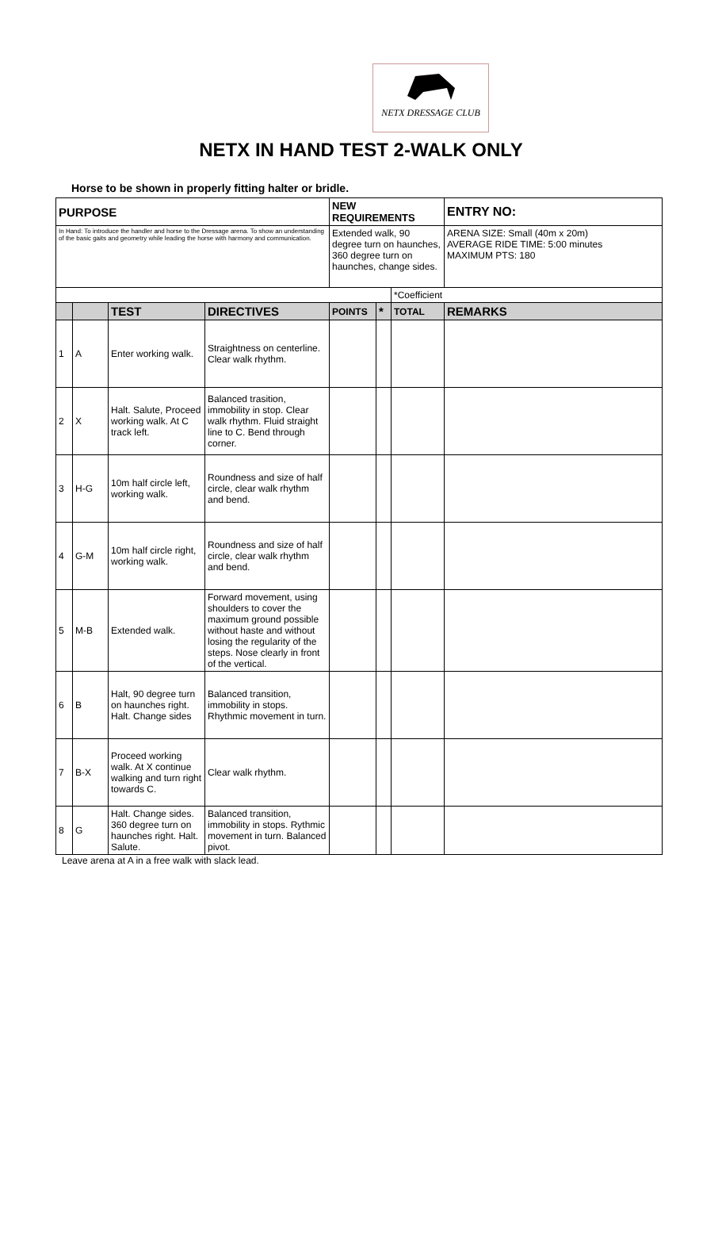NETX DRESSAGE CLUB
NETX IN HAND TEST 2-WALK ONLY
Horse to be shown in properly fitting halter or bridle.
| PURPOSE | | | | NEW REQUIREMENTS | | | ENTRY NO: |
| --- | --- | --- | --- | --- | --- | --- | --- |
| In Hand: To introduce the handler and horse to the Dressage arena. To show an understanding of the basic gaits and geometry while leading the horse with harmony and communication. | | | | Extended walk, 90 degree turn on haunches, 360 degree turn on haunches, change sides. | | | ARENA SIZE: Small (40m x 20m) AVERAGE RIDE TIME: 5:00 minutes MAXIMUM PTS: 180 |
| | | | | | | *Coefficient | |
| | | TEST | DIRECTIVES | POINTS | * | TOTAL | REMARKS |
| 1 | A | Enter working walk. | Straightness on centerline. Clear walk rhythm. | | | | |
| 2 | X | Halt. Salute, Proceed working walk. At C track left. | Balanced trasition, immobility in stop. Clear walk rhythm. Fluid straight line to C. Bend through corner. | | | | |
| 3 | H-G | 10m half circle left, working walk. | Roundness and size of half circle, clear walk rhythm and bend. | | | | |
| 4 | G-M | 10m half circle right, working walk. | Roundness and size of half circle, clear walk rhythm and bend. | | | | |
| 5 | M-B | Extended walk. | Forward movement, using shoulders to cover the maximum ground possible without haste and without losing the regularity of the steps. Nose clearly in front of the vertical. | | | | |
| 6 | B | Halt, 90 degree turn on haunches right. Halt. Change sides | Balanced transition, immobility in stops. Rhythmic movement in turn. | | | | |
| 7 | B-X | Proceed working walk. At X continue walking and turn right towards C. | Clear walk rhythm. | | | | |
| 8 | G | Halt. Change sides. 360 degree turn on haunches right. Halt. Salute. | Balanced transition, immobility in stops. Rythmic movement in turn. Balanced pivot. | | | | |
Leave arena at A in a free walk with slack lead.